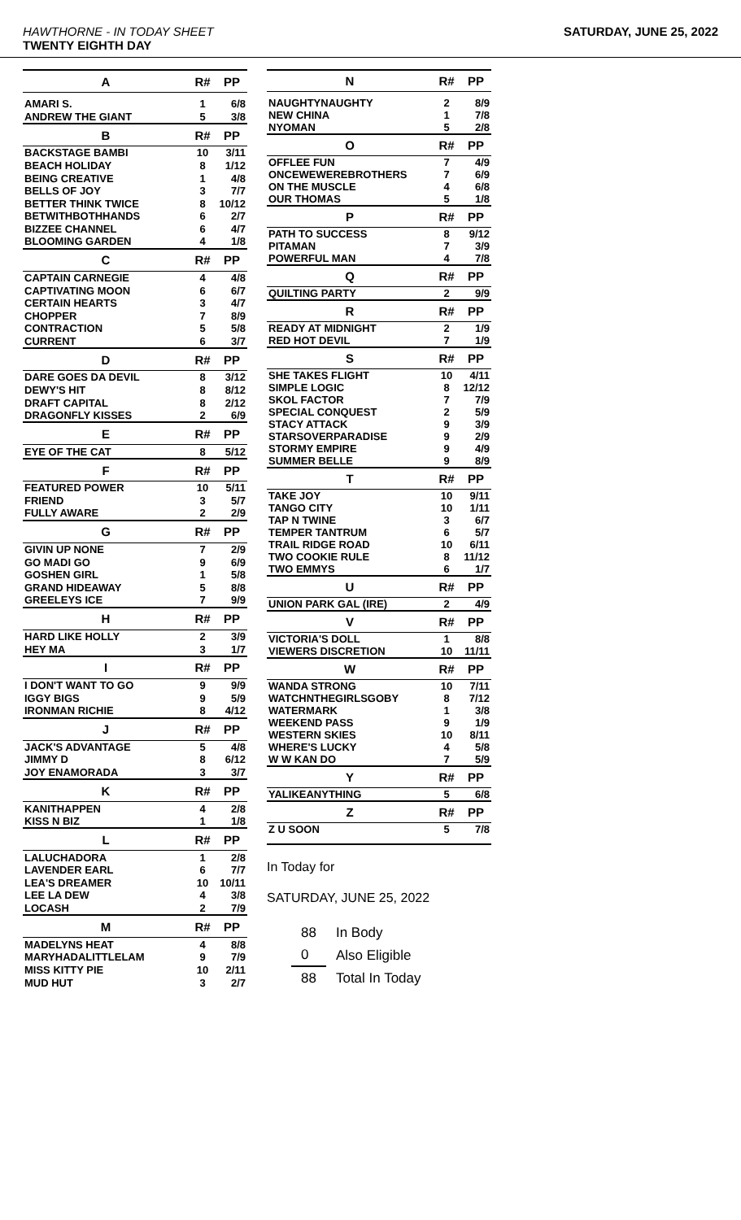HAWTHORNE - IN TODAY SHEET
TWENTY EIGHTH DAY
SATURDAY, JUNE 25, 2022
| A | R# | PP |
| --- | --- | --- |
| AMARI S. | 1 | 6/8 |
| ANDREW THE GIANT | 5 | 3/8 |
| B | R# | PP |
| BACKSTAGE BAMBI | 10 | 3/11 |
| BEACH HOLIDAY | 8 | 1/12 |
| BEING CREATIVE | 1 | 4/8 |
| BELLS OF JOY | 3 | 7/7 |
| BETTER THINK TWICE | 8 | 10/12 |
| BETWITHBOTHHANDS | 6 | 2/7 |
| BIZZEE CHANNEL | 6 | 4/7 |
| BLOOMING GARDEN | 4 | 1/8 |
| C | R# | PP |
| CAPTAIN CARNEGIE | 4 | 4/8 |
| CAPTIVATING MOON | 6 | 6/7 |
| CERTAIN HEARTS | 3 | 4/7 |
| CHOPPER | 7 | 8/9 |
| CONTRACTION | 5 | 5/8 |
| CURRENT | 6 | 3/7 |
| D | R# | PP |
| DARE GOES DA DEVIL | 8 | 3/12 |
| DEWY'S HIT | 8 | 8/12 |
| DRAFT CAPITAL | 8 | 2/12 |
| DRAGONFLY KISSES | 2 | 6/9 |
| E | R# | PP |
| EYE OF THE CAT | 8 | 5/12 |
| F | R# | PP |
| FEATURED POWER | 10 | 5/11 |
| FRIEND | 3 | 5/7 |
| FULLY AWARE | 2 | 2/9 |
| G | R# | PP |
| GIVIN UP NONE | 7 | 2/9 |
| GO MADI GO | 9 | 6/9 |
| GOSHEN GIRL | 1 | 5/8 |
| GRAND HIDEAWAY | 5 | 8/8 |
| GREELEYS ICE | 7 | 9/9 |
| H | R# | PP |
| HARD LIKE HOLLY | 2 | 3/9 |
| HEY MA | 3 | 1/7 |
| I | R# | PP |
| I DON'T WANT TO GO | 9 | 9/9 |
| IGGY BIGS | 9 | 5/9 |
| IRONMAN RICHIE | 8 | 4/12 |
| J | R# | PP |
| JACK'S ADVANTAGE | 5 | 4/8 |
| JIMMY D | 8 | 6/12 |
| JOY ENAMORADA | 3 | 3/7 |
| K | R# | PP |
| KANITHAPPEN | 4 | 2/8 |
| KISS N BIZ | 1 | 1/8 |
| L | R# | PP |
| LALUCHADORA | 1 | 2/8 |
| LAVENDER EARL | 6 | 7/7 |
| LEA'S DREAMER | 10 | 10/11 |
| LEE LA DEW | 4 | 3/8 |
| LOCASH | 2 | 7/9 |
| M | R# | PP |
| MADELYNS HEAT | 4 | 8/8 |
| MARYHADALITTLELAM | 9 | 7/9 |
| MISS KITTY PIE | 10 | 2/11 |
| MUD HUT | 3 | 2/7 |
| N | R# | PP |
| --- | --- | --- |
| NAUGHTYNAUGHTY | 2 | 8/9 |
| NEW CHINA | 1 | 7/8 |
| NYOMAN | 5 | 2/8 |
| O | R# | PP |
| OFFLEE FUN | 7 | 4/9 |
| ONCEWEWEREBROTHERS | 7 | 6/9 |
| ON THE MUSCLE | 4 | 6/8 |
| OUR THOMAS | 5 | 1/8 |
| P | R# | PP |
| PATH TO SUCCESS | 8 | 9/12 |
| PITAMAN | 7 | 3/9 |
| POWERFUL MAN | 4 | 7/8 |
| Q | R# | PP |
| QUILTING PARTY | 2 | 9/9 |
| R | R# | PP |
| READY AT MIDNIGHT | 2 | 1/9 |
| RED HOT DEVIL | 7 | 1/9 |
| S | R# | PP |
| SHE TAKES FLIGHT | 10 | 4/11 |
| SIMPLE LOGIC | 8 | 12/12 |
| SKOL FACTOR | 7 | 7/9 |
| SPECIAL CONQUEST | 2 | 5/9 |
| STACY ATTACK | 9 | 3/9 |
| STARSOVERPARADISE | 9 | 2/9 |
| STORMY EMPIRE | 9 | 4/9 |
| SUMMER BELLE | 9 | 8/9 |
| T | R# | PP |
| TAKE JOY | 10 | 9/11 |
| TANGO CITY | 10 | 1/11 |
| TAP N TWINE | 3 | 6/7 |
| TEMPER TANTRUM | 6 | 5/7 |
| TRAIL RIDGE ROAD | 10 | 6/11 |
| TWO COOKIE RULE | 8 | 11/12 |
| TWO EMMYS | 6 | 1/7 |
| U | R# | PP |
| UNION PARK GAL (IRE) | 2 | 4/9 |
| V | R# | PP |
| VICTORIA'S DOLL | 1 | 8/8 |
| VIEWERS DISCRETION | 10 | 11/11 |
| W | R# | PP |
| WANDA STRONG | 10 | 7/11 |
| WATCHNTHEGIRLSGOBY | 8 | 7/12 |
| WATERMARK | 1 | 3/8 |
| WEEKEND PASS | 9 | 1/9 |
| WESTERN SKIES | 10 | 8/11 |
| WHERE'S LUCKY | 4 | 5/8 |
| W W KAN DO | 7 | 5/9 |
| Y | R# | PP |
| YALIKEANYTHING | 5 | 6/8 |
| Z | R# | PP |
| Z U SOON | 5 | 7/8 |
In Today for
SATURDAY, JUNE 25, 2022
| 88 | In Body |
| 0 | Also Eligible |
| 88 | Total In Today |